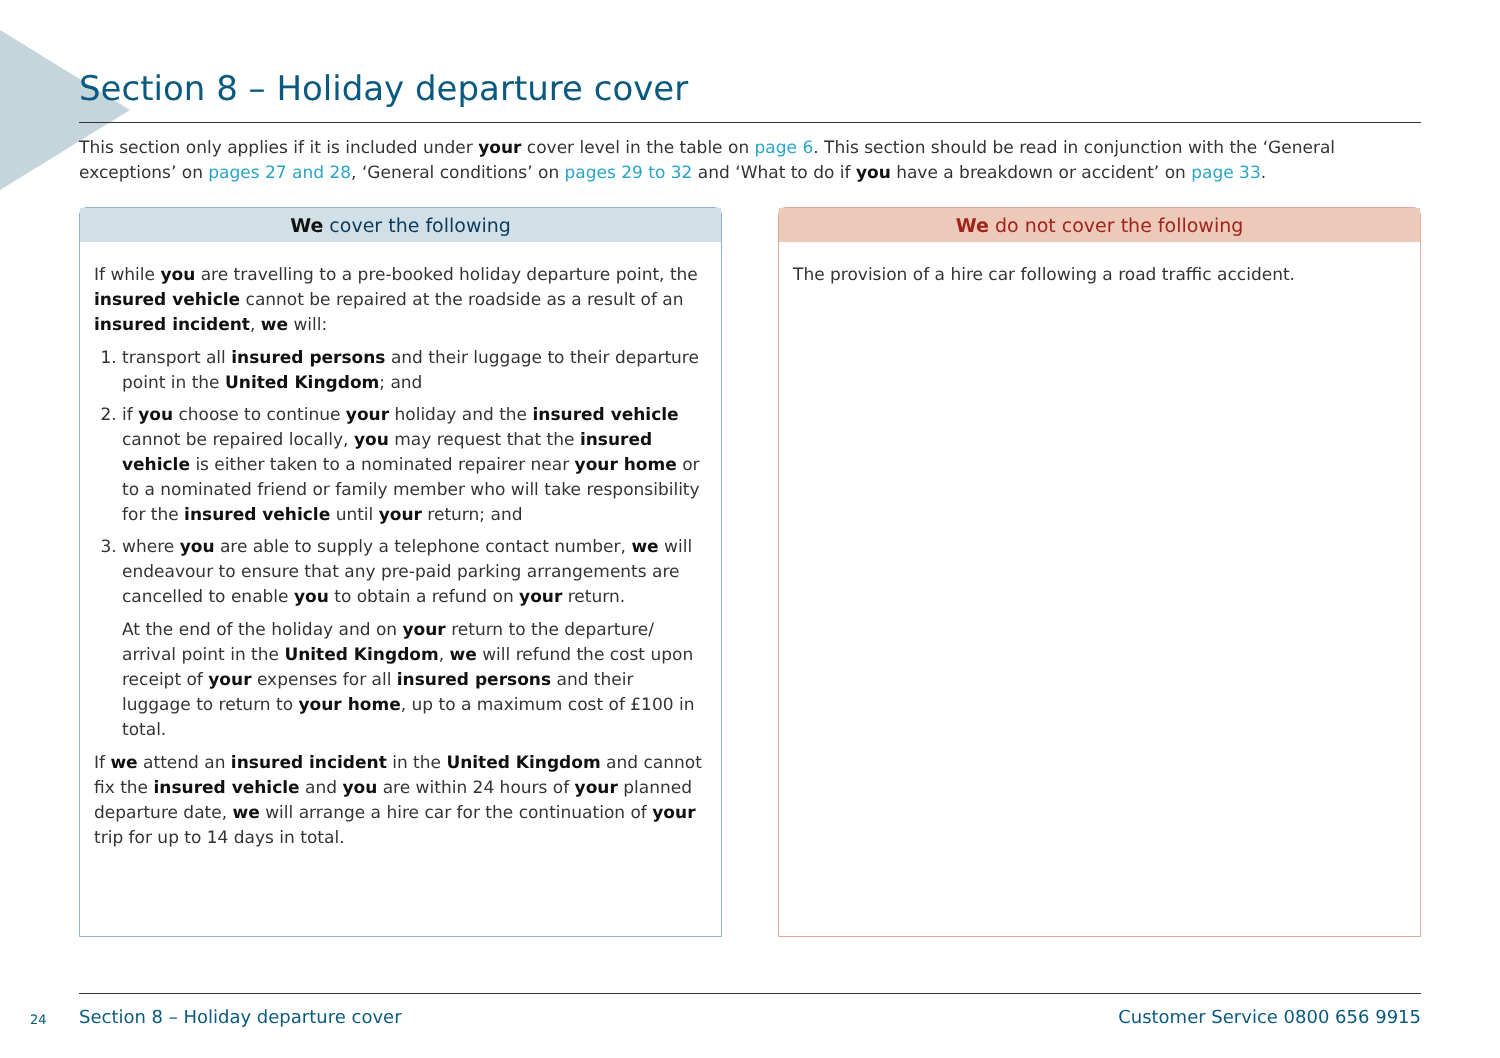Section 8 – Holiday departure cover
This section only applies if it is included under your cover level in the table on page 6. This section should be read in conjunction with the ‘General exceptions’ on pages 27 and 28, ‘General conditions’ on pages 29 to 32 and ‘What to do if you have a breakdown or accident’ on page 33.
We cover the following
If while you are travelling to a pre-booked holiday departure point, the insured vehicle cannot be repaired at the roadside as a result of an insured incident, we will:
1. transport all insured persons and their luggage to their departure point in the United Kingdom; and
2. if you choose to continue your holiday and the insured vehicle cannot be repaired locally, you may request that the insured vehicle is either taken to a nominated repairer near your home or to a nominated friend or family member who will take responsibility for the insured vehicle until your return; and
3. where you are able to supply a telephone contact number, we will endeavour to ensure that any pre-paid parking arrangements are cancelled to enable you to obtain a refund on your return.
At the end of the holiday and on your return to the departure/ arrival point in the United Kingdom, we will refund the cost upon receipt of your expenses for all insured persons and their luggage to return to your home, up to a maximum cost of £100 in total.
If we attend an insured incident in the United Kingdom and cannot fix the insured vehicle and you are within 24 hours of your planned departure date, we will arrange a hire car for the continuation of your trip for up to 14 days in total.
We do not cover the following
The provision of a hire car following a road traffic accident.
24
Section 8 – Holiday departure cover Customer Service 0800 656 9915